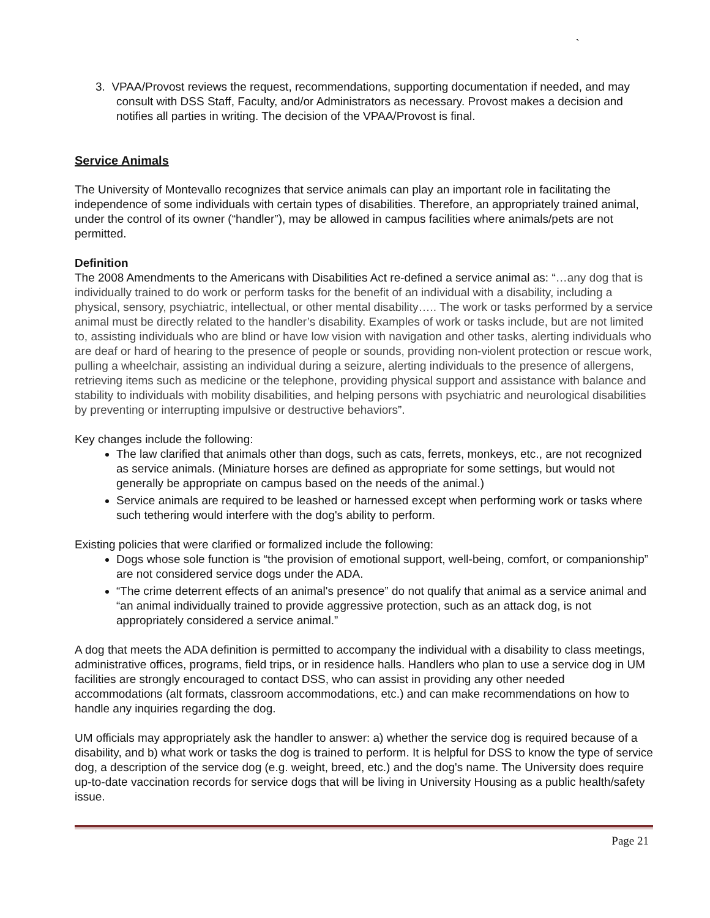`
3. VPAA/Provost reviews the request, recommendations, supporting documentation if needed, and may consult with DSS Staff, Faculty, and/or Administrators as necessary. Provost makes a decision and notifies all parties in writing. The decision of the VPAA/Provost is final.
Service Animals
The University of Montevallo recognizes that service animals can play an important role in facilitating the independence of some individuals with certain types of disabilities. Therefore, an appropriately trained animal, under the control of its owner (“handler”), may be allowed in campus facilities where animals/pets are not permitted.
Definition
The 2008 Amendments to the Americans with Disabilities Act re-defined a service animal as: “…any dog that is individually trained to do work or perform tasks for the benefit of an individual with a disability, including a physical, sensory, psychiatric, intellectual, or other mental disability….. The work or tasks performed by a service animal must be directly related to the handler’s disability. Examples of work or tasks include, but are not limited to, assisting individuals who are blind or have low vision with navigation and other tasks, alerting individuals who are deaf or hard of hearing to the presence of people or sounds, providing non-violent protection or rescue work, pulling a wheelchair, assisting an individual during a seizure, alerting individuals to the presence of allergens, retrieving items such as medicine or the telephone, providing physical support and assistance with balance and stability to individuals with mobility disabilities, and helping persons with psychiatric and neurological disabilities by preventing or interrupting impulsive or destructive behaviors”.
Key changes include the following:
The law clarified that animals other than dogs, such as cats, ferrets, monkeys, etc., are not recognized as service animals. (Miniature horses are defined as appropriate for some settings, but would not generally be appropriate on campus based on the needs of the animal.)
Service animals are required to be leashed or harnessed except when performing work or tasks where such tethering would interfere with the dog's ability to perform.
Existing policies that were clarified or formalized include the following:
Dogs whose sole function is “the provision of emotional support, well-being, comfort, or companionship” are not considered service dogs under the ADA.
“The crime deterrent effects of an animal's presence” do not qualify that animal as a service animal and “an animal individually trained to provide aggressive protection, such as an attack dog, is not appropriately considered a service animal.”
A dog that meets the ADA definition is permitted to accompany the individual with a disability to class meetings, administrative offices, programs, field trips, or in residence halls. Handlers who plan to use a service dog in UM facilities are strongly encouraged to contact DSS, who can assist in providing any other needed accommodations (alt formats, classroom accommodations, etc.) and can make recommendations on how to handle any inquiries regarding the dog.
UM officials may appropriately ask the handler to answer: a) whether the service dog is required because of a disability, and b) what work or tasks the dog is trained to perform. It is helpful for DSS to know the type of service dog, a description of the service dog (e.g. weight, breed, etc.) and the dog's name. The University does require up-to-date vaccination records for service dogs that will be living in University Housing as a public health/safety issue.
Page 21